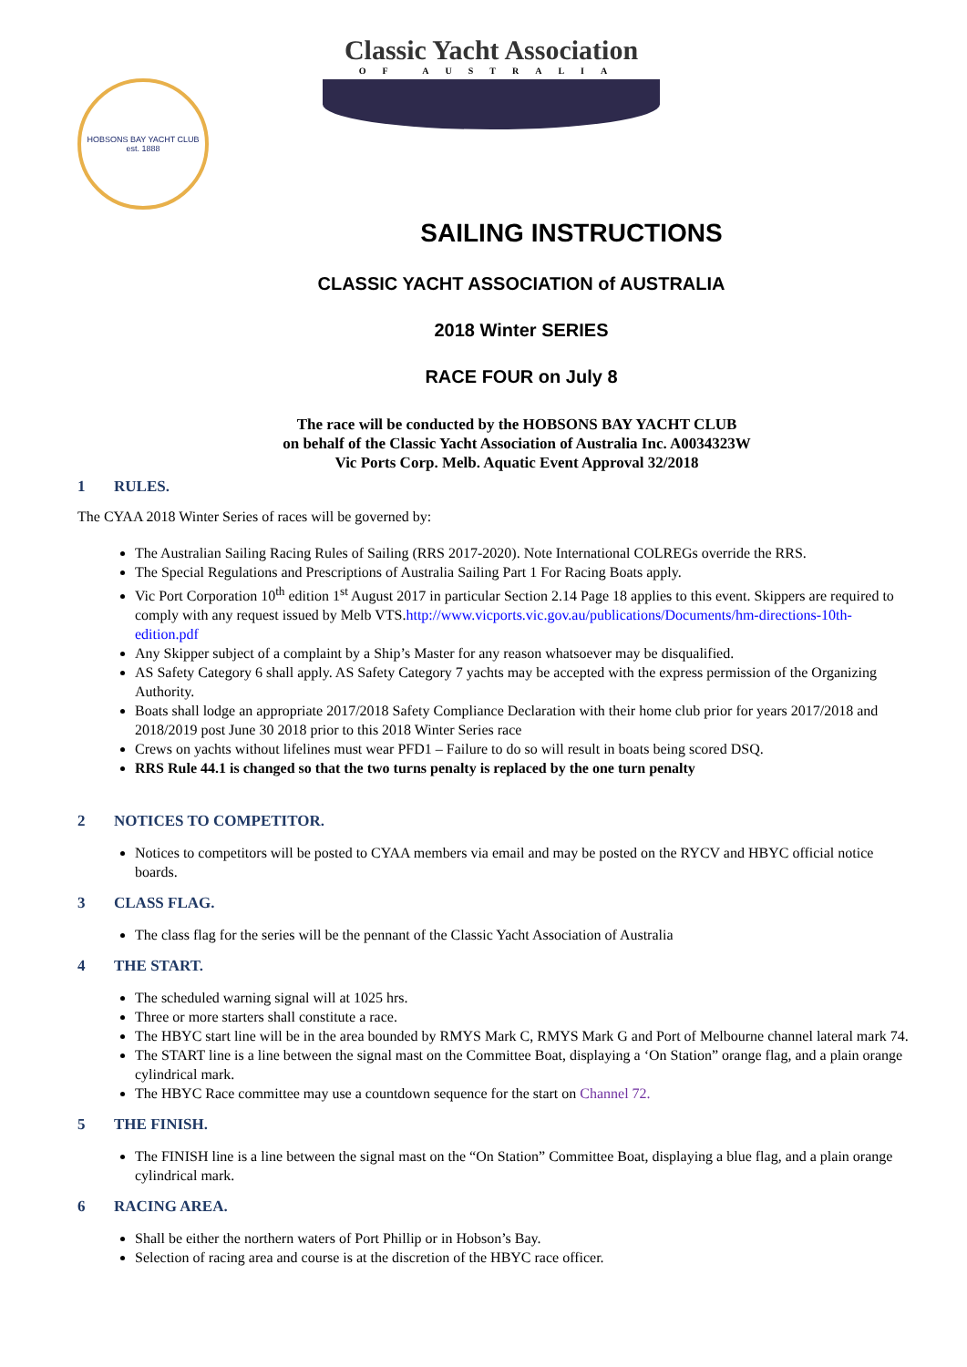HOBSONS BAY YACHT CLUB
est. 1888
Classic Yacht Association
OF AUSTRALIA
SAILING INSTRUCTIONS
CLASSIC YACHT ASSOCIATION of AUSTRALIA
2018 Winter SERIES
RACE FOUR on July 8
The race will be conducted by the HOBSONS BAY YACHT CLUB
on behalf of the Classic Yacht Association of Australia Inc. A0034323W
Vic Ports Corp. Melb. Aquatic Event Approval 32/2018
1 RULES.
The CYAA 2018 Winter Series of races will be governed by:
The Australian Sailing Racing Rules of Sailing (RRS 2017-2020). Note International COLREGs override the RRS.
The Special Regulations and Prescriptions of Australia Sailing Part 1 For Racing Boats apply.
Vic Port Corporation 10<sup>th</sup> edition 1<sup>st</sup> August 2017 in particular Section 2.14 Page 18 applies to this event. Skippers are required to comply with any request issued by Melb VTS.http://www.vicports.vic.gov.au/publications/Documents/hm-directions-10th-edition.pdf
Any Skipper subject of a complaint by a Ship’s Master for any reason whatsoever may be disqualified.
AS Safety Category 6 shall apply. AS Safety Category 7 yachts may be accepted with the express permission of the Organizing Authority.
Boats shall lodge an appropriate 2017/2018 Safety Compliance Declaration with their home club prior for years 2017/2018 and 2018/2019 post June 30 2018 prior to this 2018 Winter Series race
Crews on yachts without lifelines must wear PFD1 – Failure to do so will result in boats being scored DSQ.
RRS Rule 44.1 is changed so that the two turns penalty is replaced by the one turn penalty
2 NOTICES TO COMPETITOR.
Notices to competitors will be posted to CYAA members via email and may be posted on the RYCV and HBYC official notice boards.
3 CLASS FLAG.
The class flag for the series will be the pennant of the Classic Yacht Association of Australia
4 THE START.
The scheduled warning signal will at 1025 hrs.
Three or more starters shall constitute a race.
The HBYC start line will be in the area bounded by RMYS Mark C, RMYS Mark G and Port of Melbourne channel lateral mark 74.
The START line is a line between the signal mast on the Committee Boat, displaying a ‘On Station” orange flag, and a plain orange cylindrical mark.
The HBYC Race committee may use a countdown sequence for the start on Channel 72.
5 THE FINISH.
The FINISH line is a line between the signal mast on the “On Station” Committee Boat, displaying a blue flag, and a plain orange cylindrical mark.
6 RACING AREA.
Shall be either the northern waters of Port Phillip or in Hobson’s Bay.
Selection of racing area and course is at the discretion of the HBYC race officer.